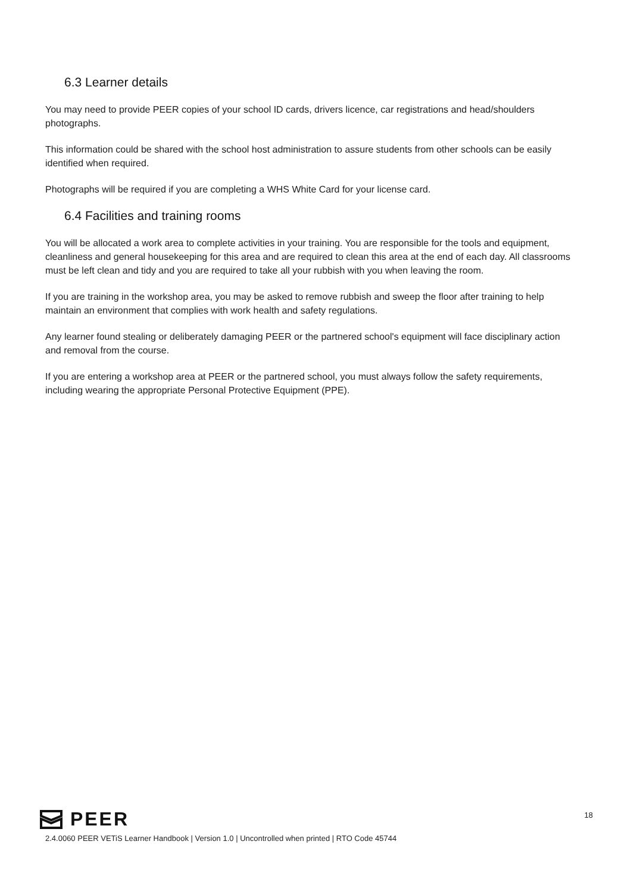6.3 Learner details
You may need to provide PEER copies of your school ID cards, drivers licence, car registrations and head/shoulders photographs.
This information could be shared with the school host administration to assure students from other schools can be easily identified when required.
Photographs will be required if you are completing a WHS White Card for your license card.
6.4 Facilities and training rooms
You will be allocated a work area to complete activities in your training. You are responsible for the tools and equipment, cleanliness and general housekeeping for this area and are required to clean this area at the end of each day. All classrooms must be left clean and tidy and you are required to take all your rubbish with you when leaving the room.
If you are training in the workshop area, you may be asked to remove rubbish and sweep the floor after training to help maintain an environment that complies with work health and safety regulations.
Any learner found stealing or deliberately damaging PEER or the partnered school's equipment will face disciplinary action and removal from the course.
If you are entering a workshop area at PEER or the partnered school, you must always follow the safety requirements, including wearing the appropriate Personal Protective Equipment (PPE).
18
PEER
2.4.0060 PEER VETiS Learner Handbook | Version 1.0 | Uncontrolled when printed | RTO Code 45744